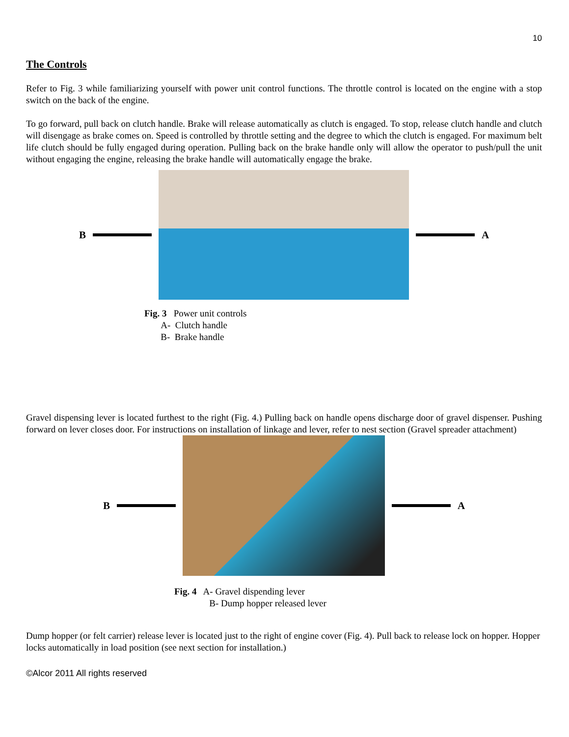10
The Controls
Refer to Fig. 3 while familiarizing yourself with power unit control functions. The throttle control is located on the engine with a stop switch on the back of the engine.
To go forward, pull back on clutch handle. Brake will release automatically as clutch is engaged. To stop, release clutch handle and clutch will disengage as brake comes on. Speed is controlled by throttle setting and the degree to which the clutch is engaged. For maximum belt life clutch should be fully engaged during operation. Pulling back on the brake handle only will allow the operator to push/pull the unit without engaging the engine, releasing the brake handle will automatically engage the brake.
B A
Fig. 3 Power unit controls
A- Clutch handle
B- Brake handle
Gravel dispensing lever is located furthest to the right (Fig. 4.) Pulling back on handle opens discharge door of gravel dispenser. Pushing forward on lever closes door. For instructions on installation of linkage and lever, refer to nest section (Gravel spreader attachment)
B A
Fig. 4 A- Gravel dispending lever
B- Dump hopper released lever
Dump hopper (or felt carrier) release lever is located just to the right of engine cover (Fig. 4). Pull back to release lock on hopper. Hopper locks automatically in load position (see next section for installation.)
©Alcor 2011 All rights reserved